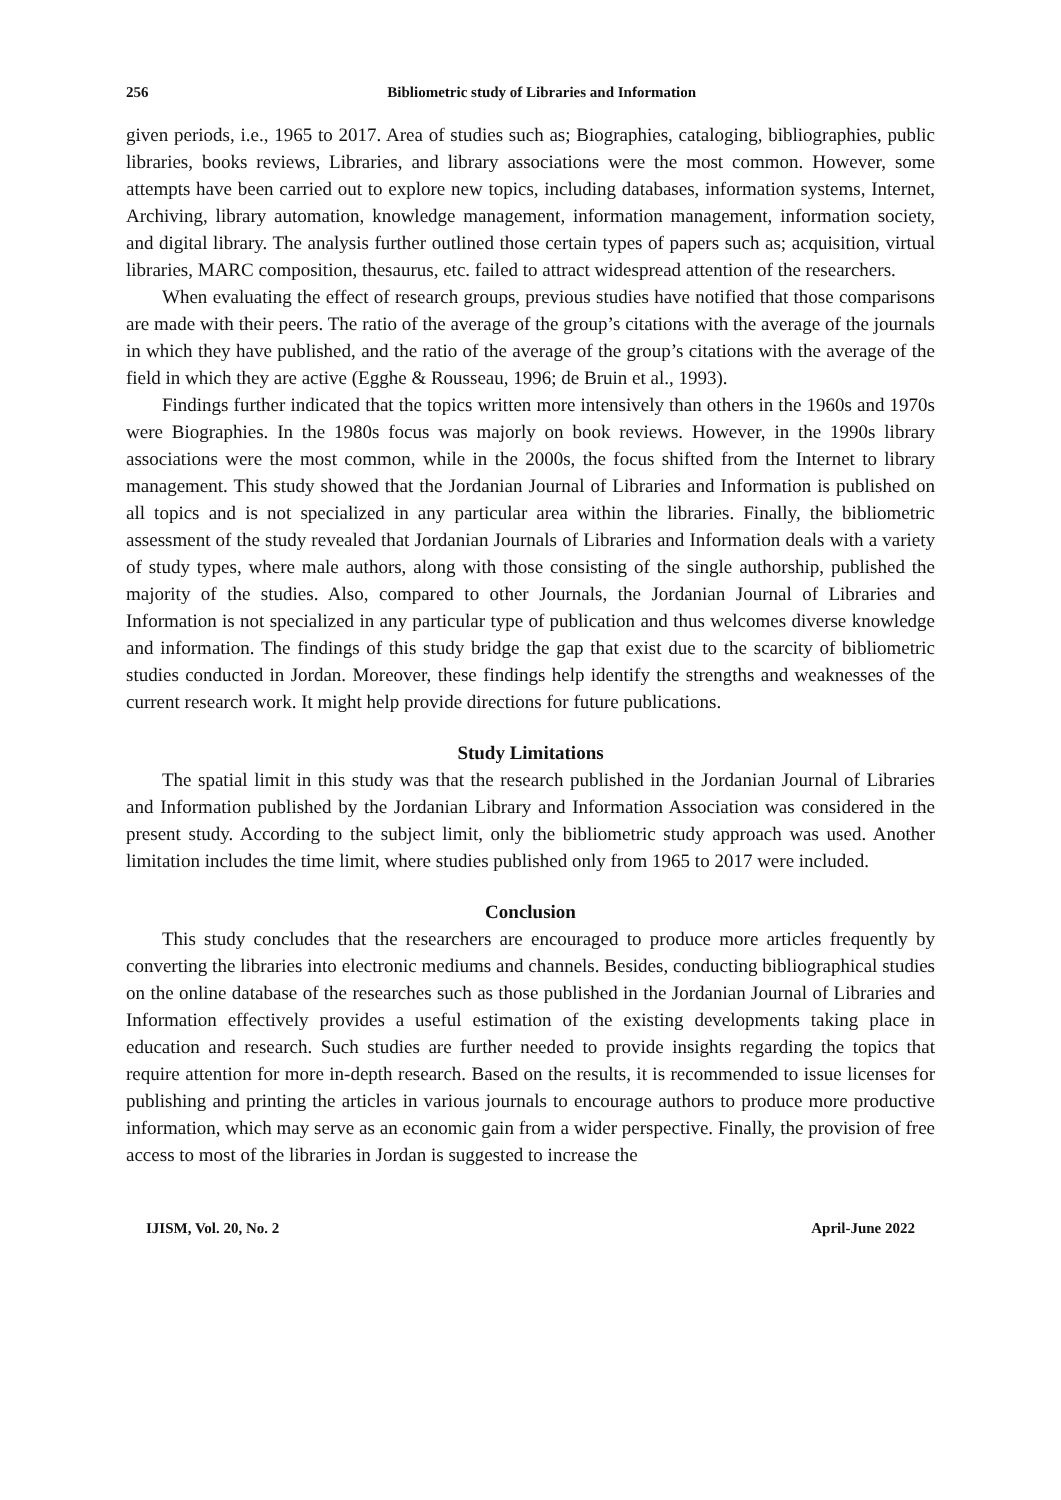256 Bibliometric study of Libraries and Information
given periods, i.e., 1965 to 2017. Area of studies such as; Biographies, cataloging, bibliographies, public libraries, books reviews, Libraries, and library associations were the most common. However, some attempts have been carried out to explore new topics, including databases, information systems, Internet, Archiving, library automation, knowledge management, information management, information society, and digital library. The analysis further outlined those certain types of papers such as; acquisition, virtual libraries, MARC composition, thesaurus, etc. failed to attract widespread attention of the researchers.
When evaluating the effect of research groups, previous studies have notified that those comparisons are made with their peers. The ratio of the average of the group’s citations with the average of the journals in which they have published, and the ratio of the average of the group’s citations with the average of the field in which they are active (Egghe & Rousseau, 1996; de Bruin et al., 1993).
Findings further indicated that the topics written more intensively than others in the 1960s and 1970s were Biographies. In the 1980s focus was majorly on book reviews. However, in the 1990s library associations were the most common, while in the 2000s, the focus shifted from the Internet to library management. This study showed that the Jordanian Journal of Libraries and Information is published on all topics and is not specialized in any particular area within the libraries. Finally, the bibliometric assessment of the study revealed that Jordanian Journals of Libraries and Information deals with a variety of study types, where male authors, along with those consisting of the single authorship, published the majority of the studies. Also, compared to other Journals, the Jordanian Journal of Libraries and Information is not specialized in any particular type of publication and thus welcomes diverse knowledge and information. The findings of this study bridge the gap that exist due to the scarcity of bibliometric studies conducted in Jordan. Moreover, these findings help identify the strengths and weaknesses of the current research work. It might help provide directions for future publications.
Study Limitations
The spatial limit in this study was that the research published in the Jordanian Journal of Libraries and Information published by the Jordanian Library and Information Association was considered in the present study. According to the subject limit, only the bibliometric study approach was used. Another limitation includes the time limit, where studies published only from 1965 to 2017 were included.
Conclusion
This study concludes that the researchers are encouraged to produce more articles frequently by converting the libraries into electronic mediums and channels. Besides, conducting bibliographical studies on the online database of the researches such as those published in the Jordanian Journal of Libraries and Information effectively provides a useful estimation of the existing developments taking place in education and research. Such studies are further needed to provide insights regarding the topics that require attention for more in-depth research. Based on the results, it is recommended to issue licenses for publishing and printing the articles in various journals to encourage authors to produce more productive information, which may serve as an economic gain from a wider perspective. Finally, the provision of free access to most of the libraries in Jordan is suggested to increase the
IJISM, Vol. 20, No. 2 April-June 2022